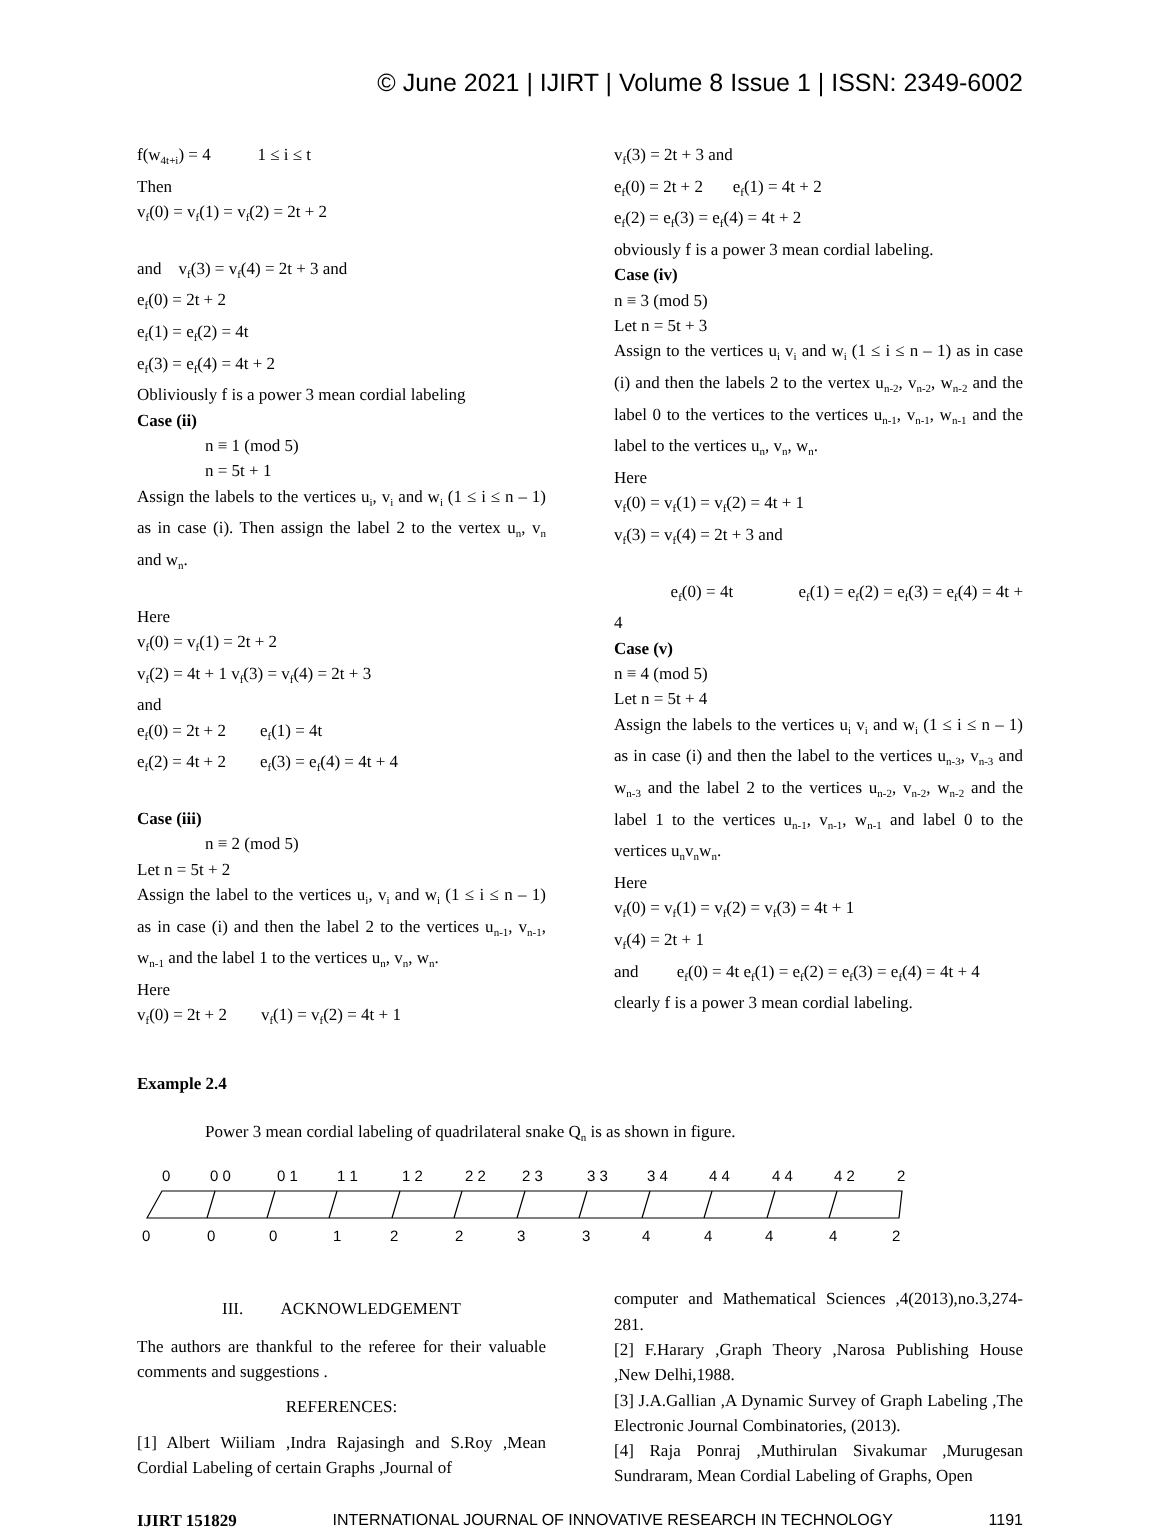© June 2021 | IJIRT | Volume 8 Issue 1 | ISSN: 2349-6002
f(w<sub>4t+i</sub>) = 4 1 ≤ i ≤ t
Then
v<sub>f</sub>(0) = v<sub>f</sub>(1) = v<sub>f</sub>(2) = 2t + 2
and v<sub>f</sub>(3) = v<sub>f</sub>(4) = 2t + 3 and
e<sub>f</sub>(0) = 2t + 2
e<sub>f</sub>(1) = e<sub>f</sub>(2) = 4t
e<sub>f</sub>(3) = e<sub>f</sub>(4) = 4t + 2
Obliviously f is a power 3 mean cordial labeling
Case (ii)
n ≡ 1 (mod 5)
n = 5t + 1
Assign the labels to the vertices u<sub>i</sub>, v<sub>i</sub> and w<sub>i</sub> (1 ≤ i ≤ n – 1) as in case (i). Then assign the label 2 to the vertex u<sub>n</sub>, v<sub>n</sub> and w<sub>n</sub>.
Here
v<sub>f</sub>(0) = v<sub>f</sub>(1) = 2t + 2
v<sub>f</sub>(2) = 4t + 1 v<sub>f</sub>(3) = v<sub>f</sub>(4) = 2t + 3
and
e<sub>f</sub>(0) = 2t + 2 e<sub>f</sub>(1) = 4t
e<sub>f</sub>(2) = 4t + 2 e<sub>f</sub>(3) = e<sub>f</sub>(4) = 4t + 4
Case (iii)
n ≡ 2 (mod 5)
Let n = 5t + 2
Assign the label to the vertices u<sub>i</sub>, v<sub>i</sub> and w<sub>i</sub> (1 ≤ i ≤ n – 1) as in case (i) and then the label 2 to the vertices u<sub>n-1</sub>, v<sub>n-1</sub>, w<sub>n-1</sub> and the label 1 to the vertices u<sub>n</sub>, v<sub>n</sub>, w<sub>n</sub>.
Here
v<sub>f</sub>(0) = 2t + 2 v<sub>f</sub>(1) = v<sub>f</sub>(2) = 4t + 1
v<sub>f</sub>(3) = 2t + 3 and
e<sub>f</sub>(0) = 2t + 2 e<sub>f</sub>(1) = 4t + 2
e<sub>f</sub>(2) = e<sub>f</sub>(3) = e<sub>f</sub>(4) = 4t + 2
obviously f is a power 3 mean cordial labeling.
Case (iv)
n ≡ 3 (mod 5)
Let n = 5t + 3
Assign to the vertices u<sub>i</sub> v<sub>i</sub> and w<sub>i</sub> (1 ≤ i ≤ n – 1) as in case (i) and then the labels 2 to the vertex u<sub>n-2</sub>, v<sub>n-2</sub>, w<sub>n-2</sub> and the label 0 to the vertices to the vertices u<sub>n-1</sub>, v<sub>n-1</sub>, w<sub>n-1</sub> and the label to the vertices u<sub>n</sub>, v<sub>n</sub>, w<sub>n</sub>.
Here
v<sub>f</sub>(0) = v<sub>f</sub>(1) = v<sub>f</sub>(2) = 4t + 1
v<sub>f</sub>(3) = v<sub>f</sub>(4) = 2t + 3 and
e<sub>f</sub>(0) = 4t e<sub>f</sub>(1) = e<sub>f</sub>(2) = e<sub>f</sub>(3) = e<sub>f</sub>(4) = 4t + 4
Case (v)
n ≡ 4 (mod 5)
Let n = 5t + 4
Assign the labels to the vertices u<sub>i</sub> v<sub>i</sub> and w<sub>i</sub> (1 ≤ i ≤ n – 1) as in case (i) and then the label to the vertices u<sub>n-3</sub>, v<sub>n-3</sub> and w<sub>n-3</sub> and the label 2 to the vertices u<sub>n-2</sub>, v<sub>n-2</sub>, w<sub>n-2</sub> and the label 1 to the vertices u<sub>n-1</sub>, v<sub>n-1</sub>, w<sub>n-1</sub> and label 0 to the vertices u<sub>n</sub>v<sub>n</sub>w<sub>n</sub>.
Here
v<sub>f</sub>(0) = v<sub>f</sub>(1) = v<sub>f</sub>(2) = v<sub>f</sub>(3) = 4t + 1
v<sub>f</sub>(4) = 2t + 1
and e<sub>f</sub>(0) = 4t e<sub>f</sub>(1) = e<sub>f</sub>(2) = e<sub>f</sub>(3) = e<sub>f</sub>(4) = 4t + 4
clearly f is a power 3 mean cordial labeling.
Example 2.4
Power 3 mean cordial labeling of quadrilateral snake Q<sub>n</sub> is as shown in figure.
0
0 0
0 1
1 1
1 2
2 2
2 3
3 3
3 4
4 4
4 4
4 2
2
0
0
0
1
2
2
3
3
4
4
4
4
2
III. ACKNOWLEDGEMENT
The authors are thankful to the referee for their valuable comments and suggestions .
REFERENCES:
[1] Albert Wiiliam ,Indra Rajasingh and S.Roy ,Mean Cordial Labeling of certain Graphs ,Journal of
computer and Mathematical Sciences ,4(2013),no.3,274-281.
[2] F.Harary ,Graph Theory ,Narosa Publishing House ,New Delhi,1988.
[3] J.A.Gallian ,A Dynamic Survey of Graph Labeling ,The Electronic Journal Combinatories, (2013).
[4] Raja Ponraj ,Muthirulan Sivakumar ,Murugesan Sundraram, Mean Cordial Labeling of Graphs, Open
IJIRT 151829 INTERNATIONAL JOURNAL OF INNOVATIVE RESEARCH IN TECHNOLOGY 1191